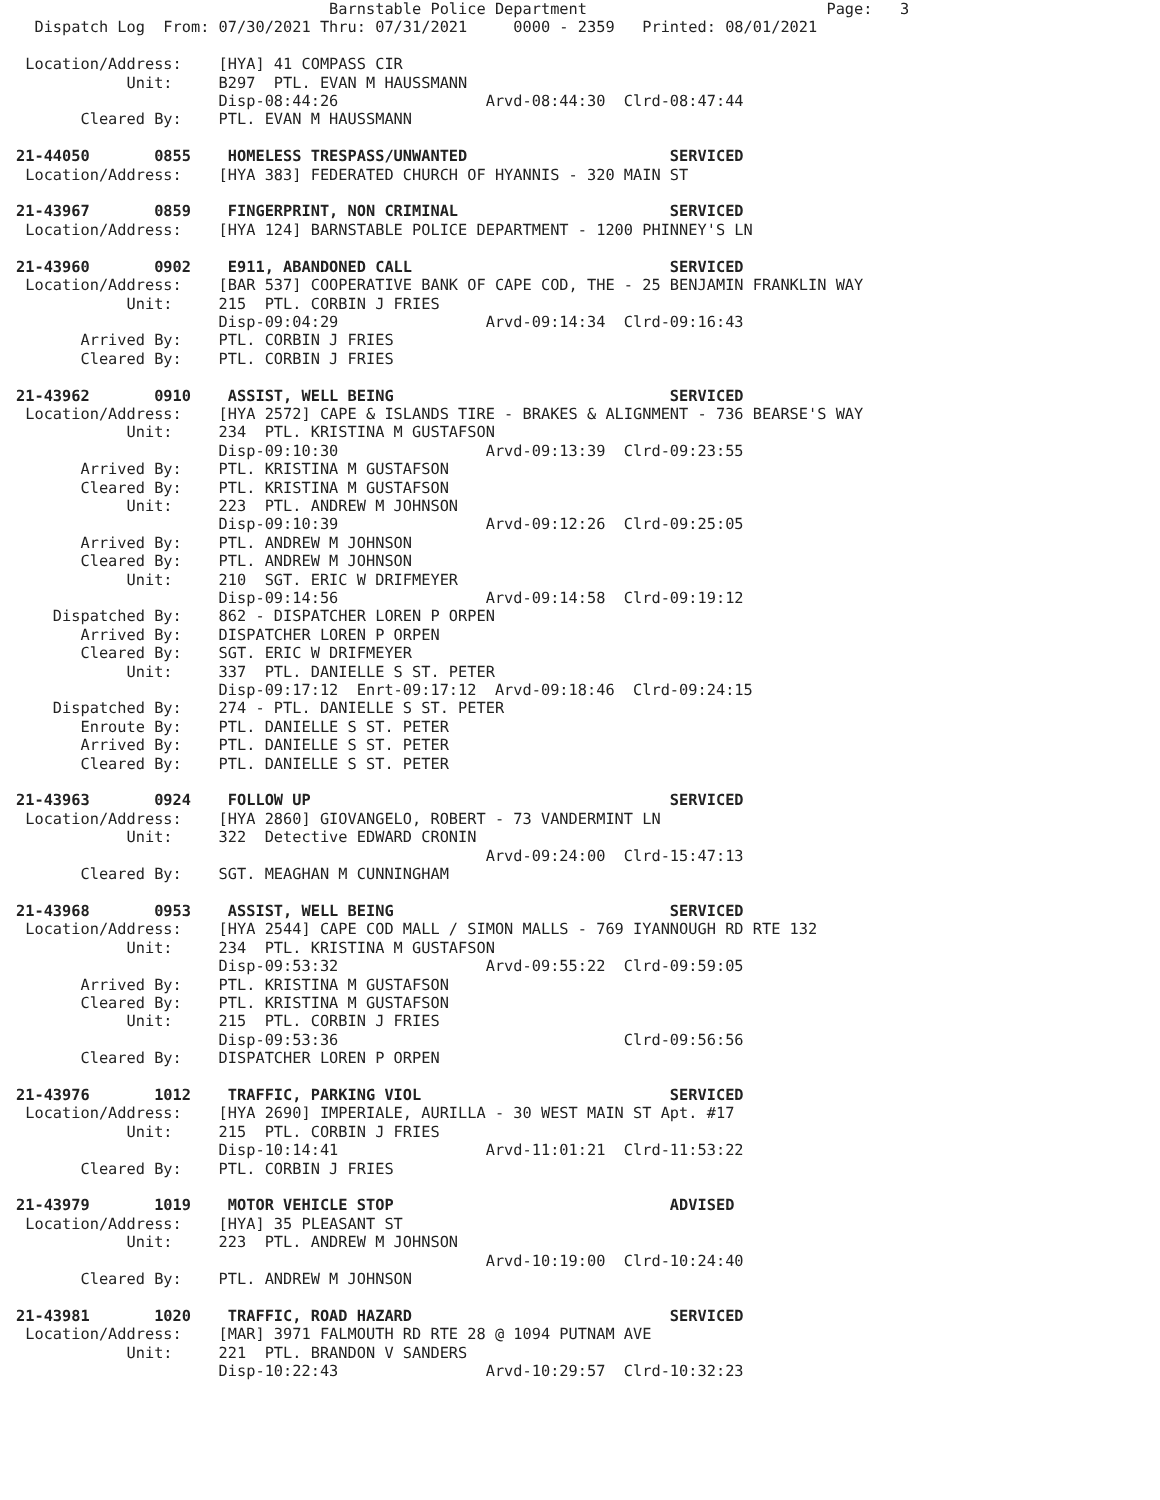Barnstable Police Department                          Page:   3
  Dispatch Log  From: 07/30/2021 Thru: 07/31/2021     0000 - 2359   Printed: 08/01/2021

 Location/Address:    [HYA] 41 COMPASS CIR
            Unit:     B297  PTL. EVAN M HAUSSMANN
                      Disp-08:44:26                Arvd-08:44:30  Clrd-08:47:44
       Cleared By:    PTL. EVAN M HAUSSMANN

21-44050       0855    HOMELESS TRESPASS/UNWANTED                      SERVICED
 Location/Address:    [HYA 383] FEDERATED CHURCH OF HYANNIS - 320 MAIN ST

21-43967       0859    FINGERPRINT, NON CRIMINAL                       SERVICED
 Location/Address:    [HYA 124] BARNSTABLE POLICE DEPARTMENT - 1200 PHINNEY'S LN

21-43960       0902    E911, ABANDONED CALL                            SERVICED
 Location/Address:    [BAR 537] COOPERATIVE BANK OF CAPE COD, THE - 25 BENJAMIN FRANKLIN WAY
            Unit:     215  PTL. CORBIN J FRIES
                      Disp-09:04:29                Arvd-09:14:34  Clrd-09:16:43
       Arrived By:    PTL. CORBIN J FRIES
       Cleared By:    PTL. CORBIN J FRIES

21-43962       0910    ASSIST, WELL BEING                              SERVICED
 Location/Address:    [HYA 2572] CAPE & ISLANDS TIRE - BRAKES & ALIGNMENT - 736 BEARSE'S WAY
            Unit:     234  PTL. KRISTINA M GUSTAFSON
                      Disp-09:10:30                Arvd-09:13:39  Clrd-09:23:55
       Arrived By:    PTL. KRISTINA M GUSTAFSON
       Cleared By:    PTL. KRISTINA M GUSTAFSON
            Unit:     223  PTL. ANDREW M JOHNSON
                      Disp-09:10:39                Arvd-09:12:26  Clrd-09:25:05
       Arrived By:    PTL. ANDREW M JOHNSON
       Cleared By:    PTL. ANDREW M JOHNSON
            Unit:     210  SGT. ERIC W DRIFMEYER
                      Disp-09:14:56                Arvd-09:14:58  Clrd-09:19:12
    Dispatched By:    862 - DISPATCHER LOREN P ORPEN
       Arrived By:    DISPATCHER LOREN P ORPEN
       Cleared By:    SGT. ERIC W DRIFMEYER
            Unit:     337  PTL. DANIELLE S ST. PETER
                      Disp-09:17:12  Enrt-09:17:12  Arvd-09:18:46  Clrd-09:24:15
    Dispatched By:    274 - PTL. DANIELLE S ST. PETER
       Enroute By:    PTL. DANIELLE S ST. PETER
       Arrived By:    PTL. DANIELLE S ST. PETER
       Cleared By:    PTL. DANIELLE S ST. PETER

21-43963       0924    FOLLOW UP                                       SERVICED
 Location/Address:    [HYA 2860] GIOVANGELO, ROBERT - 73 VANDERMINT LN
            Unit:     322  Detective EDWARD CRONIN
                                                   Arvd-09:24:00  Clrd-15:47:13
       Cleared By:    SGT. MEAGHAN M CUNNINGHAM

21-43968       0953    ASSIST, WELL BEING                              SERVICED
 Location/Address:    [HYA 2544] CAPE COD MALL / SIMON MALLS - 769 IYANNOUGH RD RTE 132
            Unit:     234  PTL. KRISTINA M GUSTAFSON
                      Disp-09:53:32                Arvd-09:55:22  Clrd-09:59:05
       Arrived By:    PTL. KRISTINA M GUSTAFSON
       Cleared By:    PTL. KRISTINA M GUSTAFSON
            Unit:     215  PTL. CORBIN J FRIES
                      Disp-09:53:36                               Clrd-09:56:56
       Cleared By:    DISPATCHER LOREN P ORPEN

21-43976       1012    TRAFFIC, PARKING VIOL                           SERVICED
 Location/Address:    [HYA 2690] IMPERIALE, AURILLA - 30 WEST MAIN ST Apt. #17
            Unit:     215  PTL. CORBIN J FRIES
                      Disp-10:14:41                Arvd-11:01:21  Clrd-11:53:22
       Cleared By:    PTL. CORBIN J FRIES

21-43979       1019    MOTOR VEHICLE STOP                              ADVISED
 Location/Address:    [HYA] 35 PLEASANT ST
            Unit:     223  PTL. ANDREW M JOHNSON
                                                   Arvd-10:19:00  Clrd-10:24:40
       Cleared By:    PTL. ANDREW M JOHNSON

21-43981       1020    TRAFFIC, ROAD HAZARD                            SERVICED
 Location/Address:    [MAR] 3971 FALMOUTH RD RTE 28 @ 1094 PUTNAM AVE
            Unit:     221  PTL. BRANDON V SANDERS
                      Disp-10:22:43                Arvd-10:29:57  Clrd-10:32:23